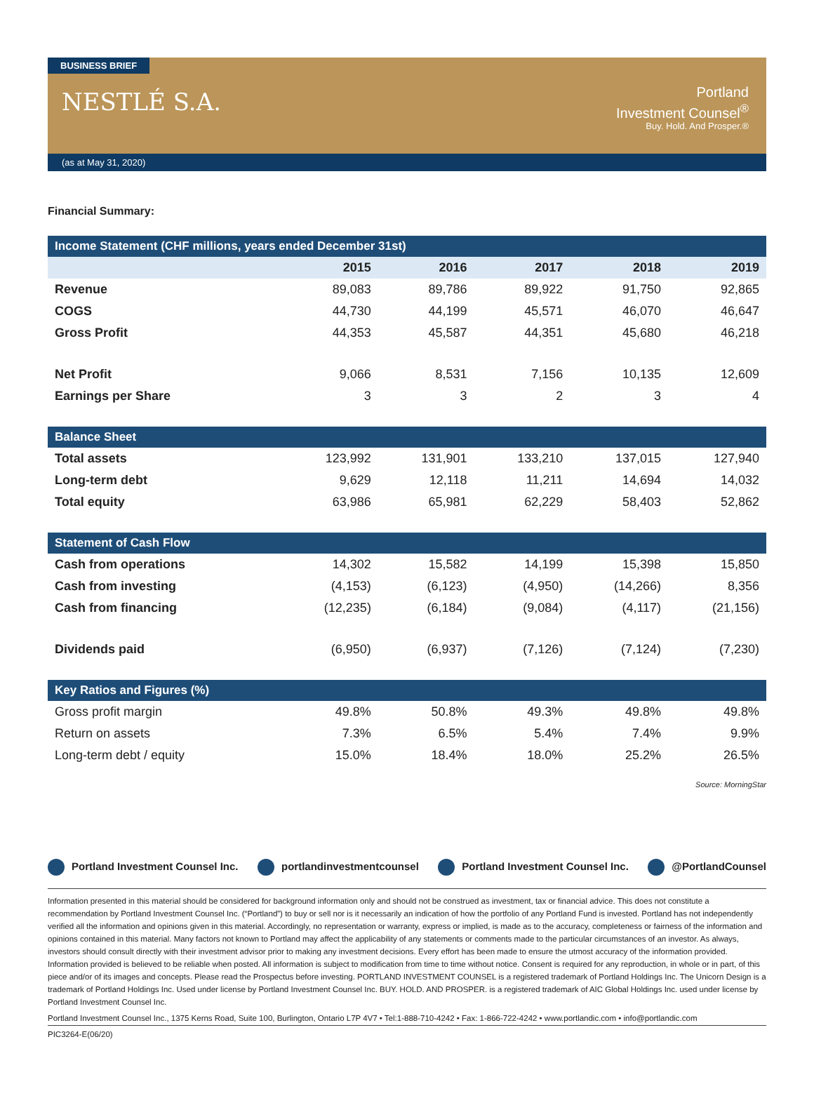BUSINESS BRIEF
NESTLÉ S.A.
Portland
Investment Counsel<sup>®</sup>
Buy. Hold. And Prosper.®
(as at May 31, 2020)
Financial Summary:
| Income Statement (CHF millions, years ended December 31st) | | | | | |
| --- | --- | --- | --- | --- | --- |
| | 2015 | 2016 | 2017 | 2018 | 2019 |
| Revenue | 89,083 | 89,786 | 89,922 | 91,750 | 92,865 |
| COGS | 44,730 | 44,199 | 45,571 | 46,070 | 46,647 |
| Gross Profit | 44,353 | 45,587 | 44,351 | 45,680 | 46,218 |
| Net Profit | 9,066 | 8,531 | 7,156 | 10,135 | 12,609 |
| Earnings per Share | 3 | 3 | 2 | 3 | 4 |
| Balance Sheet | | | | | |
| Total assets | 123,992 | 131,901 | 133,210 | 137,015 | 127,940 |
| Long-term debt | 9,629 | 12,118 | 11,211 | 14,694 | 14,032 |
| Total equity | 63,986 | 65,981 | 62,229 | 58,403 | 52,862 |
| Statement of Cash Flow | | | | | |
| Cash from operations | 14,302 | 15,582 | 14,199 | 15,398 | 15,850 |
| Cash from investing | (4,153) | (6,123) | (4,950) | (14,266) | 8,356 |
| Cash from financing | (12,235) | (6,184) | (9,084) | (4,117) | (21,156) |
| Dividends paid | (6,950) | (6,937) | (7,126) | (7,124) | (7,230) |
| Key Ratios and Figures (%) | | | | | |
| Gross profit margin | 49.8% | 50.8% | 49.3% | 49.8% | 49.8% |
| Return on assets | 7.3% | 6.5% | 5.4% | 7.4% | 9.9% |
| Long-term debt / equity | 15.0% | 18.4% | 18.0% | 25.2% | 26.5% |
Source: MorningStar
Portland Investment Counsel Inc. portlandinvestmentcounsel Portland Investment Counsel Inc. @PortlandCounsel
Information presented in this material should be considered for background information only and should not be construed as investment, tax or financial advice. This does not constitute a recommendation by Portland Investment Counsel Inc. (“Portland”) to buy or sell nor is it necessarily an indication of how the portfolio of any Portland Fund is invested. Portland has not independently verified all the information and opinions given in this material. Accordingly, no representation or warranty, express or implied, is made as to the accuracy, completeness or fairness of the information and opinions contained in this material. Many factors not known to Portland may affect the applicability of any statements or comments made to the particular circumstances of an investor. As always, investors should consult directly with their investment advisor prior to making any investment decisions. Every effort has been made to ensure the utmost accuracy of the information provided. Information provided is believed to be reliable when posted. All information is subject to modification from time to time without notice. Consent is required for any reproduction, in whole or in part, of this piece and/or of its images and concepts. Please read the Prospectus before investing. PORTLAND INVESTMENT COUNSEL is a registered trademark of Portland Holdings Inc. The Unicorn Design is a trademark of Portland Holdings Inc. Used under license by Portland Investment Counsel Inc. BUY. HOLD. AND PROSPER. is a registered trademark of AIC Global Holdings Inc. used under license by Portland Investment Counsel Inc.
Portland Investment Counsel Inc., 1375 Kerns Road, Suite 100, Burlington, Ontario L7P 4V7 • Tel:1-888-710-4242 • Fax: 1-866-722-4242 • www.portlandic.com • info@portlandic.com
PIC3264-E(06/20)